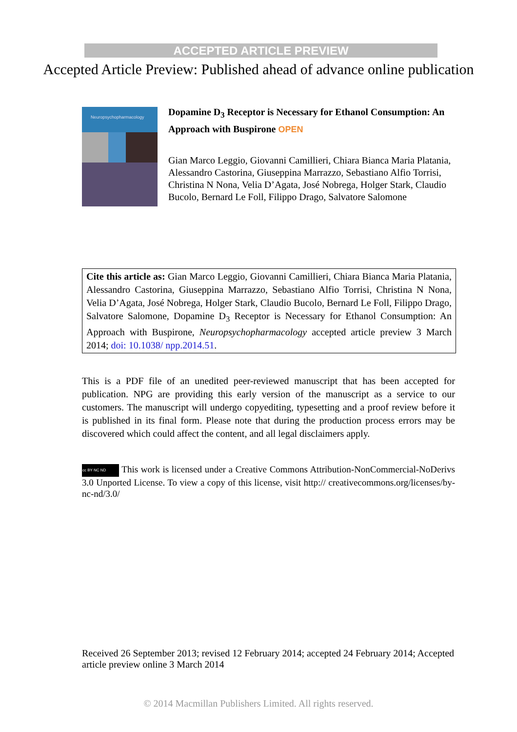ACCEPTED ARTICLE PREVIEW
Accepted Article Preview: Published ahead of advance online publication
Neuropsychopharmacology
Dopamine D<sub>3</sub> Receptor is Necessary for Ethanol Consumption: An Approach with Buspirone OPEN
Gian Marco Leggio, Giovanni Camillieri, Chiara Bianca Maria Platania, Alessandro Castorina, Giuseppina Marrazzo, Sebastiano Alfio Torrisi, Christina N Nona, Velia D’Agata, José Nobrega, Holger Stark, Claudio Bucolo, Bernard Le Foll, Filippo Drago, Salvatore Salomone
Cite this article as: Gian Marco Leggio, Giovanni Camillieri, Chiara Bianca Maria Platania, Alessandro Castorina, Giuseppina Marrazzo, Sebastiano Alfio Torrisi, Christina N Nona, Velia D’Agata, José Nobrega, Holger Stark, Claudio Bucolo, Bernard Le Foll, Filippo Drago, Salvatore Salomone, Dopamine D<sub>3</sub> Receptor is Necessary for Ethanol Consumption: An Approach with Buspirone, Neuropsychopharmacology accepted article preview 3 March 2014; doi: 10.1038/ npp.2014.51.
This is a PDF file of an unedited peer-reviewed manuscript that has been accepted for publication. NPG are providing this early version of the manuscript as a service to our customers. The manuscript will undergo copyediting, typesetting and a proof review before it is published in its final form. Please note that during the production process errors may be discovered which could affect the content, and all legal disclaimers apply.
cc BY NC ND This work is licensed under a Creative Commons Attribution-NonCommercial-NoDerivs 3.0 Unported License. To view a copy of this license, visit http:// creativecommons.org/licenses/by-nc-nd/3.0/
Received 26 September 2013; revised 12 February 2014; accepted 24 February 2014; Accepted article preview online 3 March 2014
© 2014 Macmillan Publishers Limited. All rights reserved.